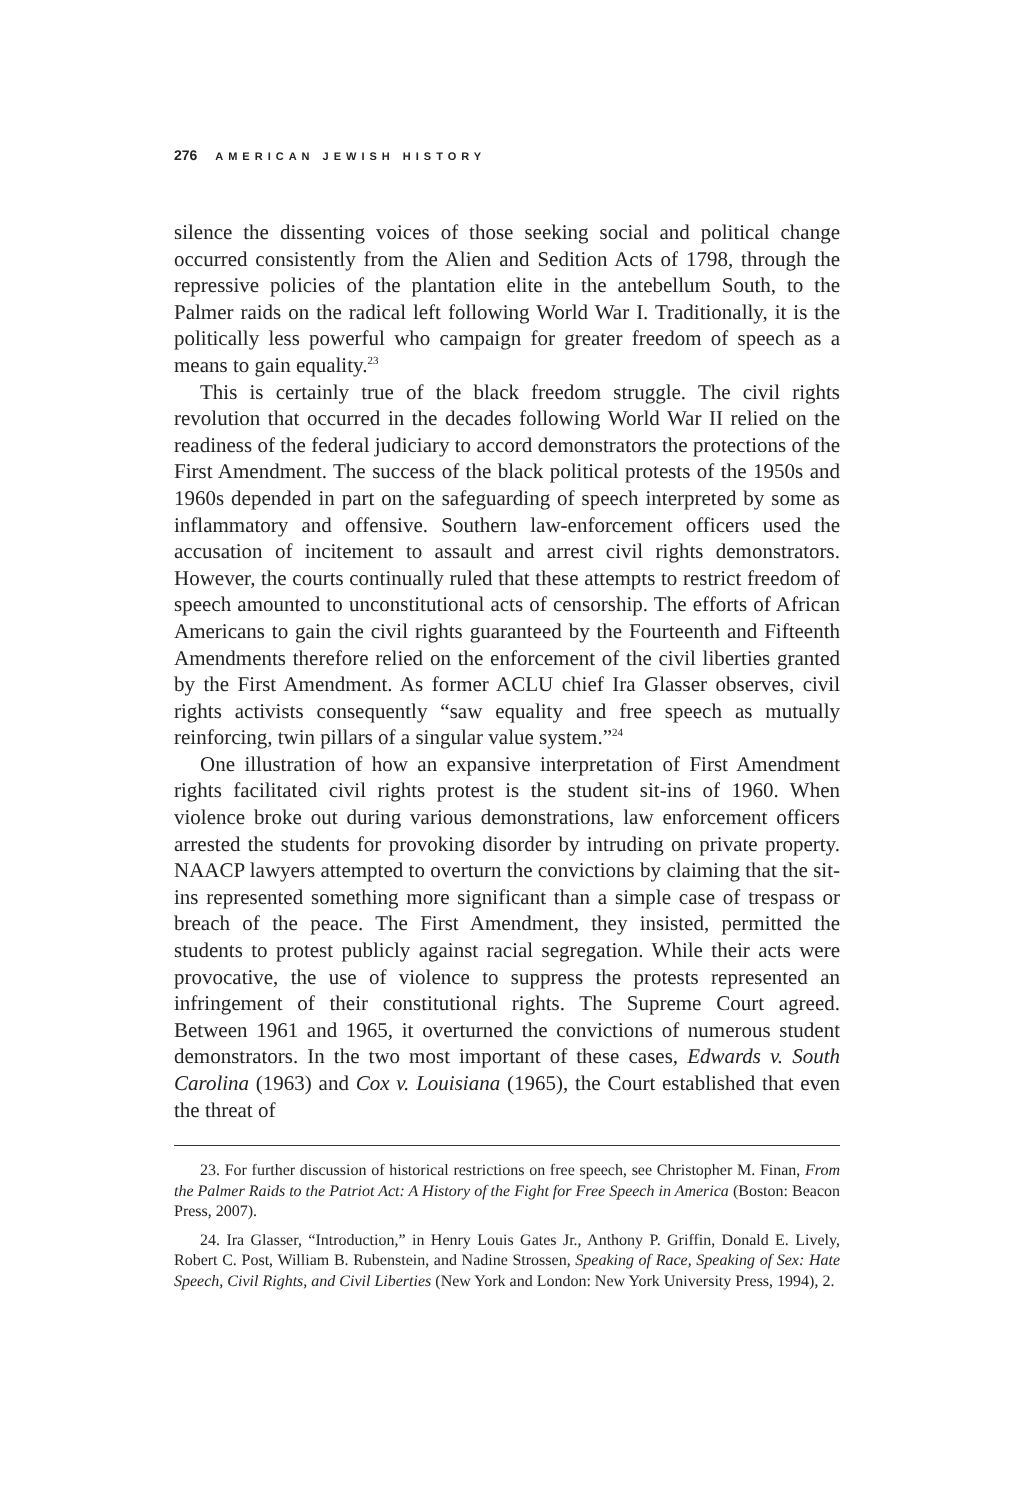276 AMERICAN JEWISH HISTORY
silence the dissenting voices of those seeking social and political change occurred consistently from the Alien and Sedition Acts of 1798, through the repressive policies of the plantation elite in the antebellum South, to the Palmer raids on the radical left following World War I. Traditionally, it is the politically less powerful who campaign for greater freedom of speech as a means to gain equality.<sup>23</sup>
This is certainly true of the black freedom struggle. The civil rights revolution that occurred in the decades following World War II relied on the readiness of the federal judiciary to accord demonstrators the protections of the First Amendment. The success of the black political protests of the 1950s and 1960s depended in part on the safeguarding of speech interpreted by some as inflammatory and offensive. Southern law-enforcement officers used the accusation of incitement to assault and arrest civil rights demonstrators. However, the courts continually ruled that these attempts to restrict freedom of speech amounted to unconstitutional acts of censorship. The efforts of African Americans to gain the civil rights guaranteed by the Fourteenth and Fifteenth Amendments therefore relied on the enforcement of the civil liberties granted by the First Amendment. As former ACLU chief Ira Glasser observes, civil rights activists consequently “saw equality and free speech as mutually reinforcing, twin pillars of a singular value system.”<sup>24</sup>
One illustration of how an expansive interpretation of First Amendment rights facilitated civil rights protest is the student sit-ins of 1960. When violence broke out during various demonstrations, law enforcement officers arrested the students for provoking disorder by intruding on private property. NAACP lawyers attempted to overturn the convictions by claiming that the sit-ins represented something more significant than a simple case of trespass or breach of the peace. The First Amendment, they insisted, permitted the students to protest publicly against racial segregation. While their acts were provocative, the use of violence to suppress the protests represented an infringement of their constitutional rights. The Supreme Court agreed. Between 1961 and 1965, it overturned the convictions of numerous student demonstrators. In the two most important of these cases, Edwards v. South Carolina (1963) and Cox v. Louisiana (1965), the Court established that even the threat of
23. For further discussion of historical restrictions on free speech, see Christopher M. Finan, From the Palmer Raids to the Patriot Act: A History of the Fight for Free Speech in America (Boston: Beacon Press, 2007).
24. Ira Glasser, “Introduction,” in Henry Louis Gates Jr., Anthony P. Griffin, Donald E. Lively, Robert C. Post, William B. Rubenstein, and Nadine Strossen, Speaking of Race, Speaking of Sex: Hate Speech, Civil Rights, and Civil Liberties (New York and London: New York University Press, 1994), 2.